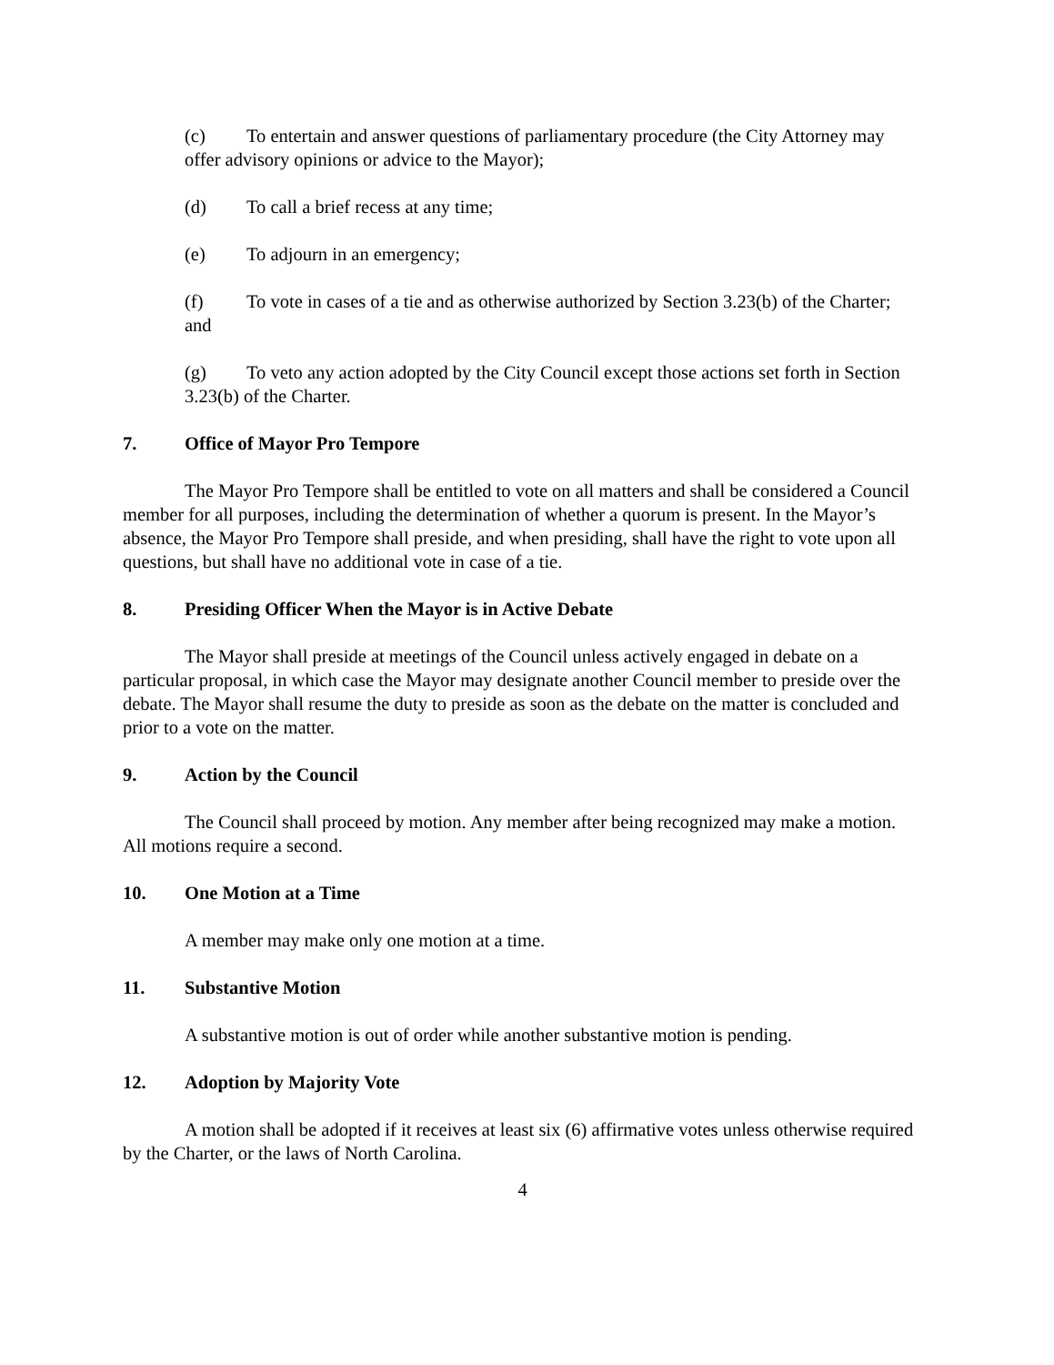(c) To entertain and answer questions of parliamentary procedure (the City Attorney may offer advisory opinions or advice to the Mayor);
(d) To call a brief recess at any time;
(e) To adjourn in an emergency;
(f) To vote in cases of a tie and as otherwise authorized by Section 3.23(b) of the Charter; and
(g) To veto any action adopted by the City Council except those actions set forth in Section 3.23(b) of the Charter.
7. Office of Mayor Pro Tempore
The Mayor Pro Tempore shall be entitled to vote on all matters and shall be considered a Council member for all purposes, including the determination of whether a quorum is present. In the Mayor’s absence, the Mayor Pro Tempore shall preside, and when presiding, shall have the right to vote upon all questions, but shall have no additional vote in case of a tie.
8. Presiding Officer When the Mayor is in Active Debate
The Mayor shall preside at meetings of the Council unless actively engaged in debate on a particular proposal, in which case the Mayor may designate another Council member to preside over the debate. The Mayor shall resume the duty to preside as soon as the debate on the matter is concluded and prior to a vote on the matter.
9. Action by the Council
The Council shall proceed by motion. Any member after being recognized may make a motion. All motions require a second.
10. One Motion at a Time
A member may make only one motion at a time.
11. Substantive Motion
A substantive motion is out of order while another substantive motion is pending.
12. Adoption by Majority Vote
A motion shall be adopted if it receives at least six (6) affirmative votes unless otherwise required by the Charter, or the laws of North Carolina.
4